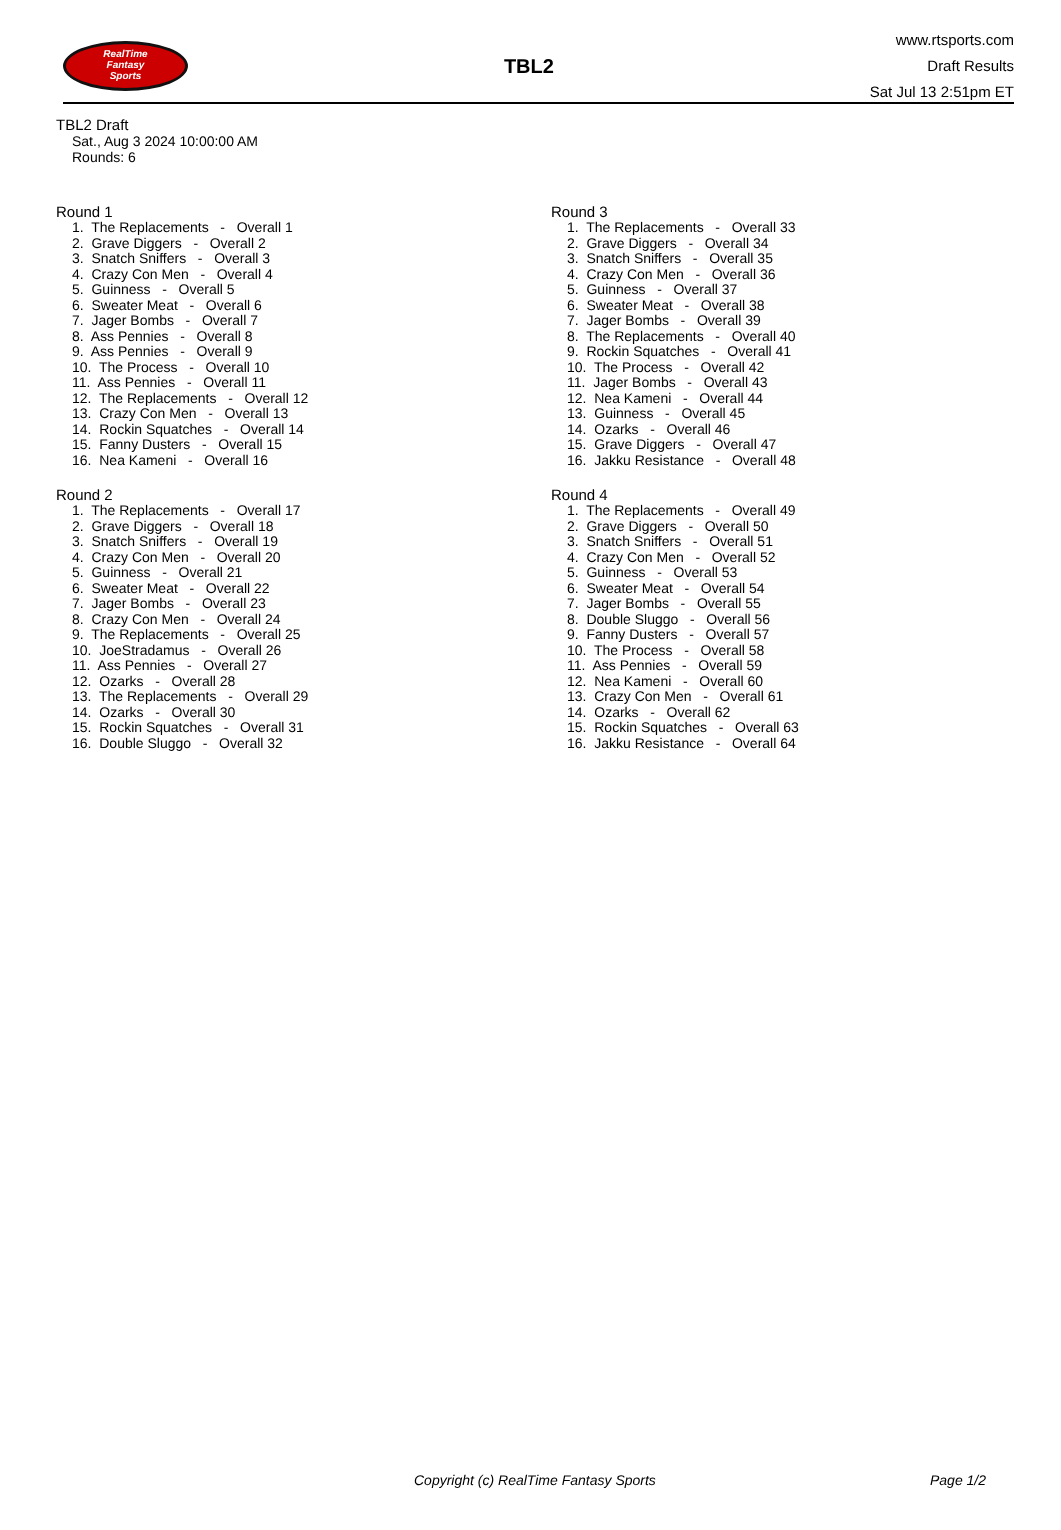RealTime
Fantasy
Sports
TBL2
www.rtsports.com
Draft Results
Sat Jul 13 2:51pm ET
TBL2 Draft
Sat., Aug 3 2024 10:00:00 AM
Rounds: 6
Round 1
1. The Replacements - Overall 1
2. Grave Diggers - Overall 2
3. Snatch Sniffers - Overall 3
4. Crazy Con Men - Overall 4
5. Guinness - Overall 5
6. Sweater Meat - Overall 6
7. Jager Bombs - Overall 7
8. Ass Pennies - Overall 8
9. Ass Pennies - Overall 9
10. The Process - Overall 10
11. Ass Pennies - Overall 11
12. The Replacements - Overall 12
13. Crazy Con Men - Overall 13
14. Rockin Squatches - Overall 14
15. Fanny Dusters - Overall 15
16. Nea Kameni - Overall 16
Round 2
1. The Replacements - Overall 17
2. Grave Diggers - Overall 18
3. Snatch Sniffers - Overall 19
4. Crazy Con Men - Overall 20
5. Guinness - Overall 21
6. Sweater Meat - Overall 22
7. Jager Bombs - Overall 23
8. Crazy Con Men - Overall 24
9. The Replacements - Overall 25
10. JoeStradamus - Overall 26
11. Ass Pennies - Overall 27
12. Ozarks - Overall 28
13. The Replacements - Overall 29
14. Ozarks - Overall 30
15. Rockin Squatches - Overall 31
16. Double Sluggo - Overall 32
Round 3
1. The Replacements - Overall 33
2. Grave Diggers - Overall 34
3. Snatch Sniffers - Overall 35
4. Crazy Con Men - Overall 36
5. Guinness - Overall 37
6. Sweater Meat - Overall 38
7. Jager Bombs - Overall 39
8. The Replacements - Overall 40
9. Rockin Squatches - Overall 41
10. The Process - Overall 42
11. Jager Bombs - Overall 43
12. Nea Kameni - Overall 44
13. Guinness - Overall 45
14. Ozarks - Overall 46
15. Grave Diggers - Overall 47
16. Jakku Resistance - Overall 48
Round 4
1. The Replacements - Overall 49
2. Grave Diggers - Overall 50
3. Snatch Sniffers - Overall 51
4. Crazy Con Men - Overall 52
5. Guinness - Overall 53
6. Sweater Meat - Overall 54
7. Jager Bombs - Overall 55
8. Double Sluggo - Overall 56
9. Fanny Dusters - Overall 57
10. The Process - Overall 58
11. Ass Pennies - Overall 59
12. Nea Kameni - Overall 60
13. Crazy Con Men - Overall 61
14. Ozarks - Overall 62
15. Rockin Squatches - Overall 63
16. Jakku Resistance - Overall 64
Copyright (c) RealTime Fantasy Sports Page 1/2